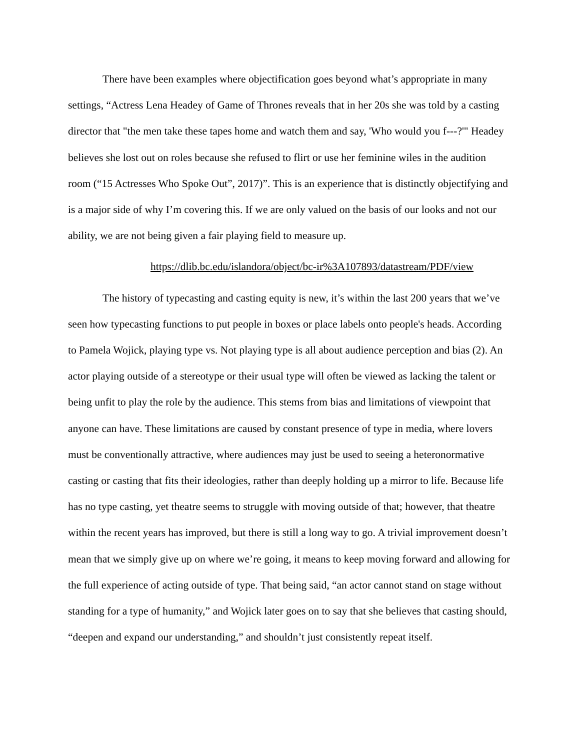There have been examples where objectification goes beyond what’s appropriate in many settings, “Actress Lena Headey of Game of Thrones reveals that in her 20s she was told by a casting director that "the men take these tapes home and watch them and say, 'Who would you f---?'" Headey believes she lost out on roles because she refused to flirt or use her feminine wiles in the audition room (“15 Actresses Who Spoke Out”, 2017)”. This is an experience that is distinctly objectifying and is a major side of why I’m covering this. If we are only valued on the basis of our looks and not our ability, we are not being given a fair playing field to measure up.
https://dlib.bc.edu/islandora/object/bc-ir%3A107893/datastream/PDF/view
The history of typecasting and casting equity is new, it’s within the last 200 years that we’ve seen how typecasting functions to put people in boxes or place labels onto people's heads. According to Pamela Wojick, playing type vs. Not playing type is all about audience perception and bias (2). An actor playing outside of a stereotype or their usual type will often be viewed as lacking the talent or being unfit to play the role by the audience. This stems from bias and limitations of viewpoint that anyone can have. These limitations are caused by constant presence of type in media, where lovers must be conventionally attractive, where audiences may just be used to seeing a heteronormative casting or casting that fits their ideologies, rather than deeply holding up a mirror to life. Because life has no type casting, yet theatre seems to struggle with moving outside of that; however, that theatre within the recent years has improved, but there is still a long way to go. A trivial improvement doesn’t mean that we simply give up on where we’re going, it means to keep moving forward and allowing for the full experience of acting outside of type. That being said, “an actor cannot stand on stage without standing for a type of humanity,” and Wojick later goes on to say that she believes that casting should, “deepen and expand our understanding,” and shouldn’t just consistently repeat itself.